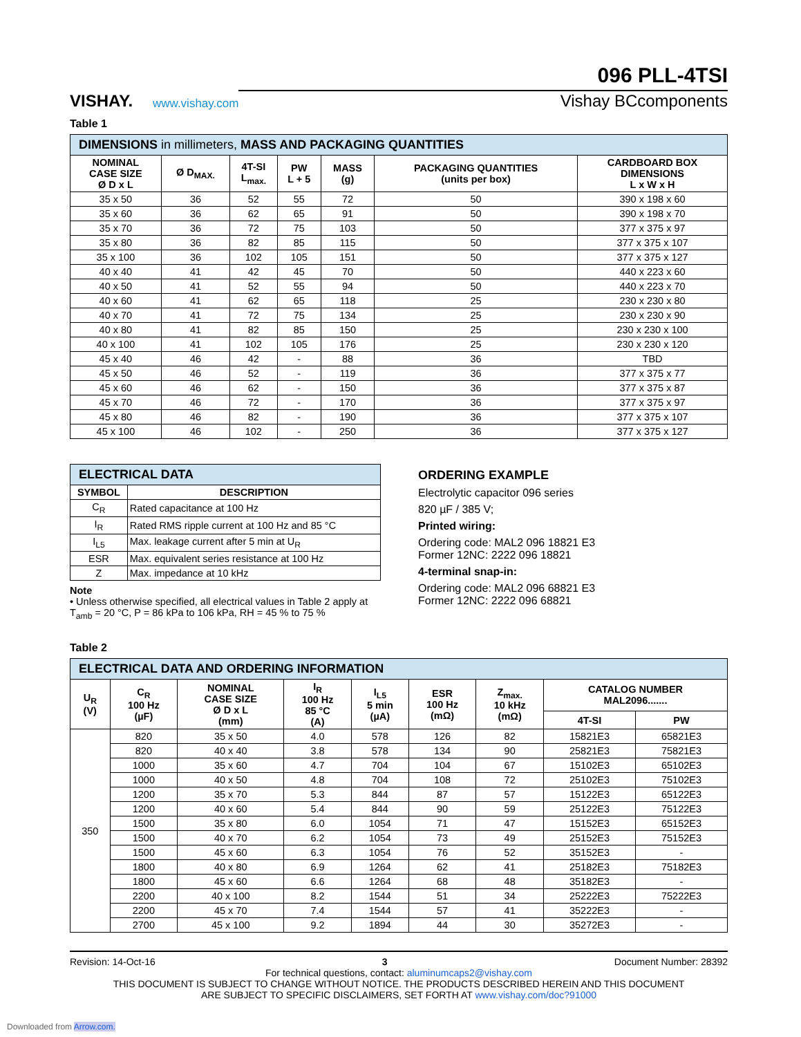VISHAY.
www.vishay.com
096 PLL-4TSI
Vishay BCcomponents
Table 1
| DIMENSIONS in millimeters, MASS AND PACKAGING QUANTITIES | | | | | | |
| NOMINAL CASE SIZE Ø D x L | Ø D<sub>MAX.</sub> | 4T-SI L<sub>max.</sub> | PW L + 5 | MASS (g) | PACKAGING QUANTITIES (units per box) | CARDBOARD BOX DIMENSIONS L x W x H |
| 35 x 50 | 36 | 52 | 55 | 72 | 50 | 390 x 198 x 60 |
| 35 x 60 | 36 | 62 | 65 | 91 | 50 | 390 x 198 x 70 |
| 35 x 70 | 36 | 72 | 75 | 103 | 50 | 377 x 375 x 97 |
| 35 x 80 | 36 | 82 | 85 | 115 | 50 | 377 x 375 x 107 |
| 35 x 100 | 36 | 102 | 105 | 151 | 50 | 377 x 375 x 127 |
| 40 x 40 | 41 | 42 | 45 | 70 | 50 | 440 x 223 x 60 |
| 40 x 50 | 41 | 52 | 55 | 94 | 50 | 440 x 223 x 70 |
| 40 x 60 | 41 | 62 | 65 | 118 | 25 | 230 x 230 x 80 |
| 40 x 70 | 41 | 72 | 75 | 134 | 25 | 230 x 230 x 90 |
| 40 x 80 | 41 | 82 | 85 | 150 | 25 | 230 x 230 x 100 |
| 40 x 100 | 41 | 102 | 105 | 176 | 25 | 230 x 230 x 120 |
| 45 x 40 | 46 | 42 | - | 88 | 36 | TBD |
| 45 x 50 | 46 | 52 | - | 119 | 36 | 377 x 375 x 77 |
| 45 x 60 | 46 | 62 | - | 150 | 36 | 377 x 375 x 87 |
| 45 x 70 | 46 | 72 | - | 170 | 36 | 377 x 375 x 97 |
| 45 x 80 | 46 | 82 | - | 190 | 36 | 377 x 375 x 107 |
| 45 x 100 | 46 | 102 | - | 250 | 36 | 377 x 375 x 127 |
| ELECTRICAL DATA | |
| SYMBOL | DESCRIPTION |
| C<sub>R</sub> | Rated capacitance at 100 Hz |
| I<sub>R</sub> | Rated RMS ripple current at 100 Hz and 85 °C |
| I<sub>L5</sub> | Max. leakage current after 5 min at U<sub>R</sub> |
| ESR | Max. equivalent series resistance at 100 Hz |
| Z | Max. impedance at 10 kHz |
Note
• Unless otherwise specified, all electrical values in Table 2 apply at T<sub>amb</sub> = 20 °C, P = 86 kPa to 106 kPa, RH = 45 % to 75 %
ORDERING EXAMPLE
Electrolytic capacitor 096 series
820 µF / 385 V;
Printed wiring:
Ordering code: MAL2 096 18821 E3
Former 12NC: 2222 096 18821
4-terminal snap-in:
Ordering code: MAL2 096 68821 E3
Former 12NC: 2222 096 68821
Table 2
| ELECTRICAL DATA AND ORDERING INFORMATION | | | | | | | | |
| U<sub>R</sub> (V) | C<sub>R</sub> 100 Hz (µF) | NOMINAL CASE SIZE Ø D x L (mm) | I<sub>R</sub> 100 Hz 85 °C (A) | I<sub>L5</sub> 5 min (µA) | ESR 100 Hz (mΩ) | Z<sub>max.</sub> 10 kHz (mΩ) | CATALOG NUMBER MAL2096....... | |
| | | | | | | | 4T-SI | PW |
| 350 | 820 | 35 x 50 | 4.0 | 578 | 126 | 82 | 15821E3 | 65821E3 |
| | 820 | 40 x 40 | 3.8 | 578 | 134 | 90 | 25821E3 | 75821E3 |
| | 1000 | 35 x 60 | 4.7 | 704 | 104 | 67 | 15102E3 | 65102E3 |
| | 1000 | 40 x 50 | 4.8 | 704 | 108 | 72 | 25102E3 | 75102E3 |
| | 1200 | 35 x 70 | 5.3 | 844 | 87 | 57 | 15122E3 | 65122E3 |
| | 1200 | 40 x 60 | 5.4 | 844 | 90 | 59 | 25122E3 | 75122E3 |
| | 1500 | 35 x 80 | 6.0 | 1054 | 71 | 47 | 15152E3 | 65152E3 |
| | 1500 | 40 x 70 | 6.2 | 1054 | 73 | 49 | 25152E3 | 75152E3 |
| | 1500 | 45 x 60 | 6.3 | 1054 | 76 | 52 | 35152E3 | - |
| | 1800 | 40 x 80 | 6.9 | 1264 | 62 | 41 | 25182E3 | 75182E3 |
| | 1800 | 45 x 60 | 6.6 | 1264 | 68 | 48 | 35182E3 | - |
| | 2200 | 40 x 100 | 8.2 | 1544 | 51 | 34 | 25222E3 | 75222E3 |
| | 2200 | 45 x 70 | 7.4 | 1544 | 57 | 41 | 35222E3 | - |
| | 2700 | 45 x 100 | 9.2 | 1894 | 44 | 30 | 35272E3 | - |
Revision: 14-Oct-16 3 Document Number: 28392
For technical questions, contact: aluminumcaps2@vishay.com
THIS DOCUMENT IS SUBJECT TO CHANGE WITHOUT NOTICE. THE PRODUCTS DESCRIBED HEREIN AND THIS DOCUMENT
ARE SUBJECT TO SPECIFIC DISCLAIMERS, SET FORTH AT www.vishay.com/doc?91000
Downloaded from Arrow.com.